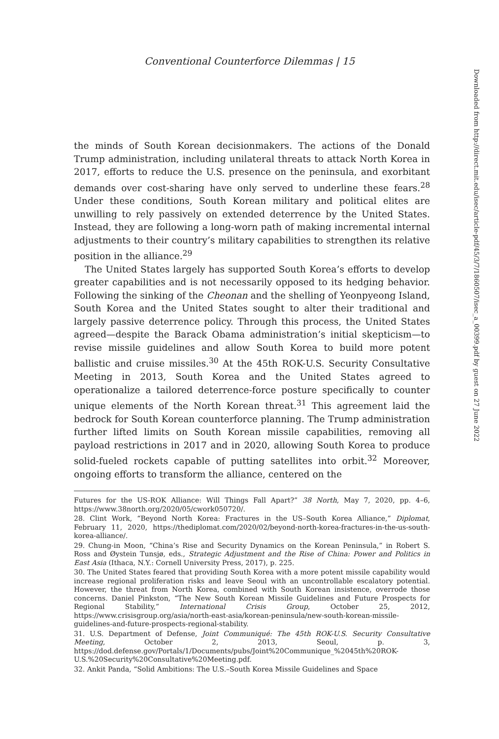Conventional Counterforce Dilemmas | 15
the minds of South Korean decisionmakers. The actions of the Donald Trump administration, including unilateral threats to attack North Korea in 2017, efforts to reduce the U.S. presence on the peninsula, and exorbitant demands over cost-sharing have only served to underline these fears.<sup>28</sup> Under these conditions, South Korean military and political elites are unwilling to rely passively on extended deterrence by the United States. Instead, they are following a long-worn path of making incremental internal adjustments to their country’s military capabilities to strengthen its relative position in the alliance.<sup>29</sup>
The United States largely has supported South Korea’s efforts to develop greater capabilities and is not necessarily opposed to its hedging behavior. Following the sinking of the Cheonan and the shelling of Yeonpyeong Island, South Korea and the United States sought to alter their traditional and largely passive deterrence policy. Through this process, the United States agreed—despite the Barack Obama administration’s initial skepticism—to revise missile guidelines and allow South Korea to build more potent ballistic and cruise missiles.<sup>30</sup> At the 45th ROK-U.S. Security Consultative Meeting in 2013, South Korea and the United States agreed to operationalize a tailored deterrence-force posture specifically to counter unique elements of the North Korean threat.<sup>31</sup> This agreement laid the bedrock for South Korean counterforce planning. The Trump administration further lifted limits on South Korean missile capabilities, removing all payload restrictions in 2017 and in 2020, allowing South Korea to produce solid-fueled rockets capable of putting satellites into orbit.<sup>32</sup> Moreover, ongoing efforts to transform the alliance, centered on the
Futures for the US-ROK Alliance: Will Things Fall Apart?” 38 North, May 7, 2020, pp. 4–6, https://www.38north.org/2020/05/cwork050720/.
28. Clint Work, “Beyond North Korea: Fractures in the US–South Korea Alliance,” Diplomat, February 11, 2020, https://thediplomat.com/2020/02/beyond-north-korea-fractures-in-the-us-south-korea-alliance/.
29. Chung-in Moon, “China’s Rise and Security Dynamics on the Korean Peninsula,” in Robert S. Ross and Øystein Tunsjø, eds., Strategic Adjustment and the Rise of China: Power and Politics in East Asia (Ithaca, N.Y.: Cornell University Press, 2017), p. 225.
30. The United States feared that providing South Korea with a more potent missile capability would increase regional proliferation risks and leave Seoul with an uncontrollable escalatory potential. However, the threat from North Korea, combined with South Korean insistence, overrode those concerns. Daniel Pinkston, “The New South Korean Missile Guidelines and Future Prospects for Regional Stability,” International Crisis Group, October 25, 2012, https://www.crisisgroup.org/asia/north-east-asia/korean-peninsula/new-south-korean-missile-guidelines-and-future-prospects-regional-stability.
31. U.S. Department of Defense, Joint Communiqué: The 45th ROK-U.S. Security Consultative Meeting, October 2, 2013, Seoul, p. 3, https://dod.defense.gov/Portals/1/Documents/pubs/Joint%20Communique_%2045th%20ROK-U.S.%20Security%20Consultative%20Meeting.pdf.
32. Ankit Panda, “Solid Ambitions: The U.S.–South Korea Missile Guidelines and Space
Downloaded from http://direct.mit.edu/isec/article-pdf/45/3/7/1860507/isec_a_00399.pdf by guest on 27 June 2022